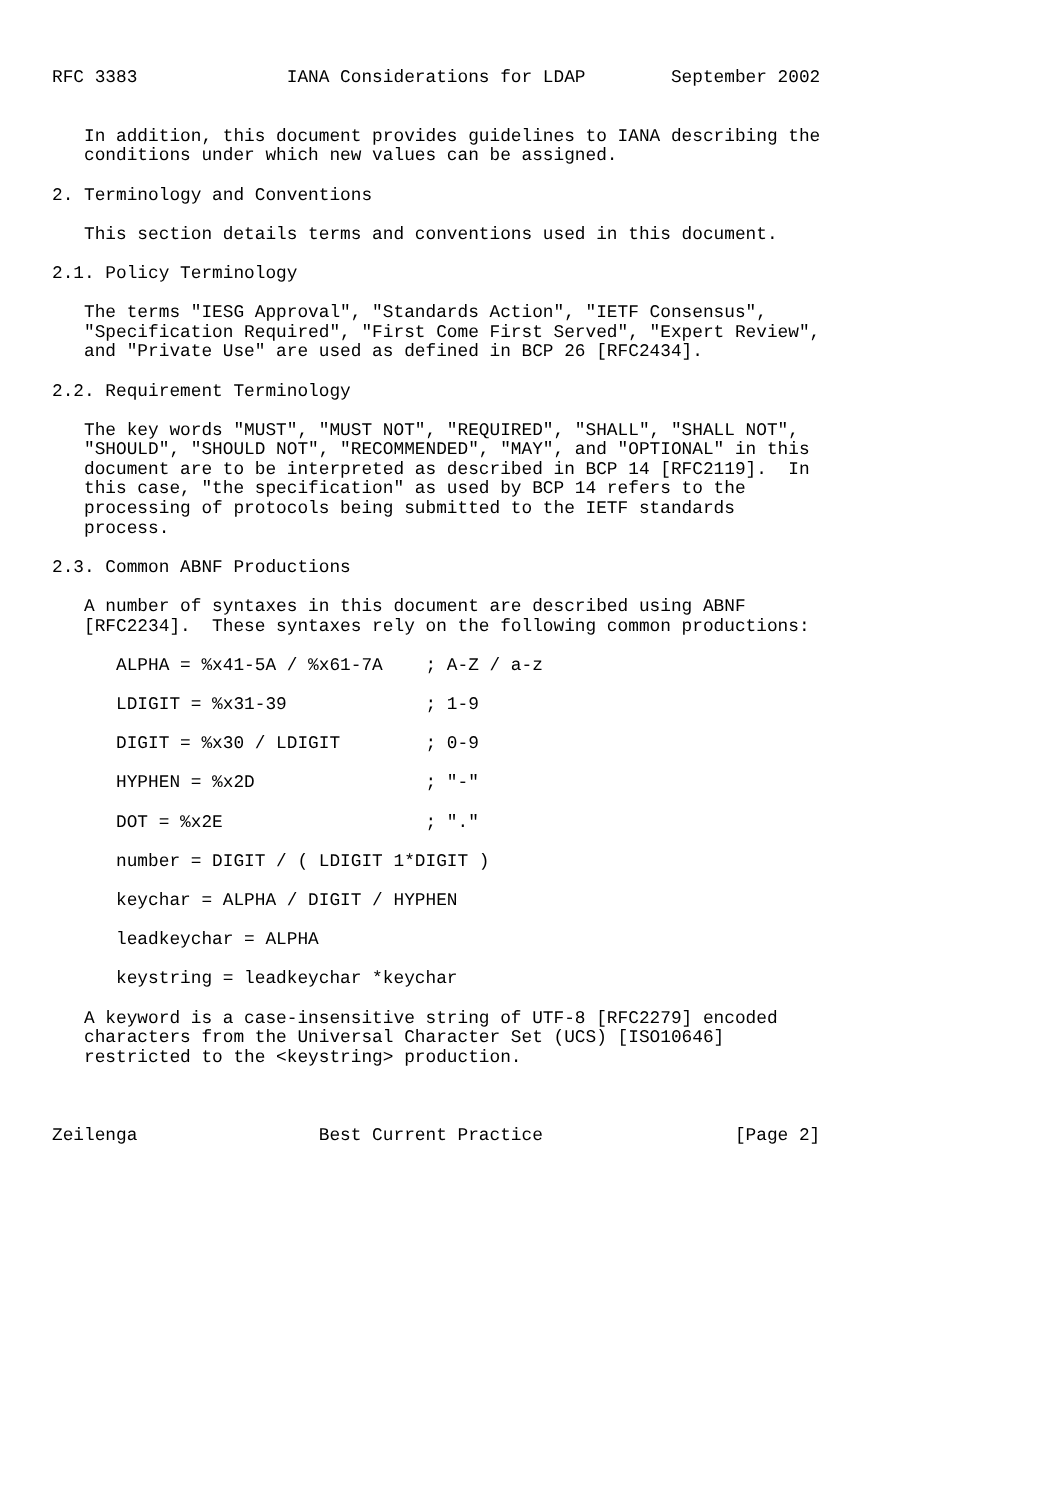RFC 3383              IANA Considerations for LDAP        September 2002


   In addition, this document provides guidelines to IANA describing the
   conditions under which new values can be assigned.

2. Terminology and Conventions

   This section details terms and conventions used in this document.

2.1. Policy Terminology

   The terms "IESG Approval", "Standards Action", "IETF Consensus",
   "Specification Required", "First Come First Served", "Expert Review",
   and "Private Use" are used as defined in BCP 26 [RFC2434].

2.2. Requirement Terminology

   The key words "MUST", "MUST NOT", "REQUIRED", "SHALL", "SHALL NOT",
   "SHOULD", "SHOULD NOT", "RECOMMENDED", "MAY", and "OPTIONAL" in this
   document are to be interpreted as described in BCP 14 [RFC2119].  In
   this case, "the specification" as used by BCP 14 refers to the
   processing of protocols being submitted to the IETF standards
   process.

2.3. Common ABNF Productions

   A number of syntaxes in this document are described using ABNF
   [RFC2234].  These syntaxes rely on the following common productions:

      ALPHA = %x41-5A / %x61-7A    ; A-Z / a-z

      LDIGIT = %x31-39             ; 1-9

      DIGIT = %x30 / LDIGIT        ; 0-9

      HYPHEN = %x2D                ; "-"

      DOT = %x2E                   ; "."

      number = DIGIT / ( LDIGIT 1*DIGIT )

      keychar = ALPHA / DIGIT / HYPHEN

      leadkeychar = ALPHA

      keystring = leadkeychar *keychar

   A keyword is a case-insensitive string of UTF-8 [RFC2279] encoded
   characters from the Universal Character Set (UCS) [ISO10646]
   restricted to the <keystring> production.



Zeilenga                 Best Current Practice                  [Page 2]